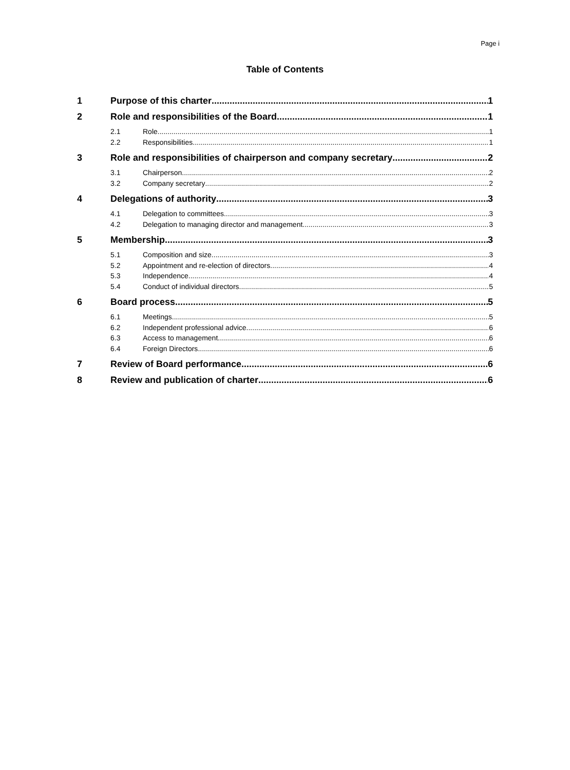Page i
Table of Contents
1 Purpose of this charter 1
2 Role and responsibilities of the Board 1
2.1 Role 1
2.2 Responsibilities 1
3 Role and responsibilities of chairperson and company secretary 2
3.1 Chairperson 2
3.2 Company secretary 2
4 Delegations of authority 3
4.1 Delegation to committees 3
4.2 Delegation to managing director and management 3
5 Membership 3
5.1 Composition and size 3
5.2 Appointment and re-election of directors 4
5.3 Independence 4
5.4 Conduct of individual directors 5
6 Board process 5
6.1 Meetings 5
6.2 Independent professional advice 6
6.3 Access to management 6
6.4 Foreign Directors 6
7 Review of Board performance 6
8 Review and publication of charter 6